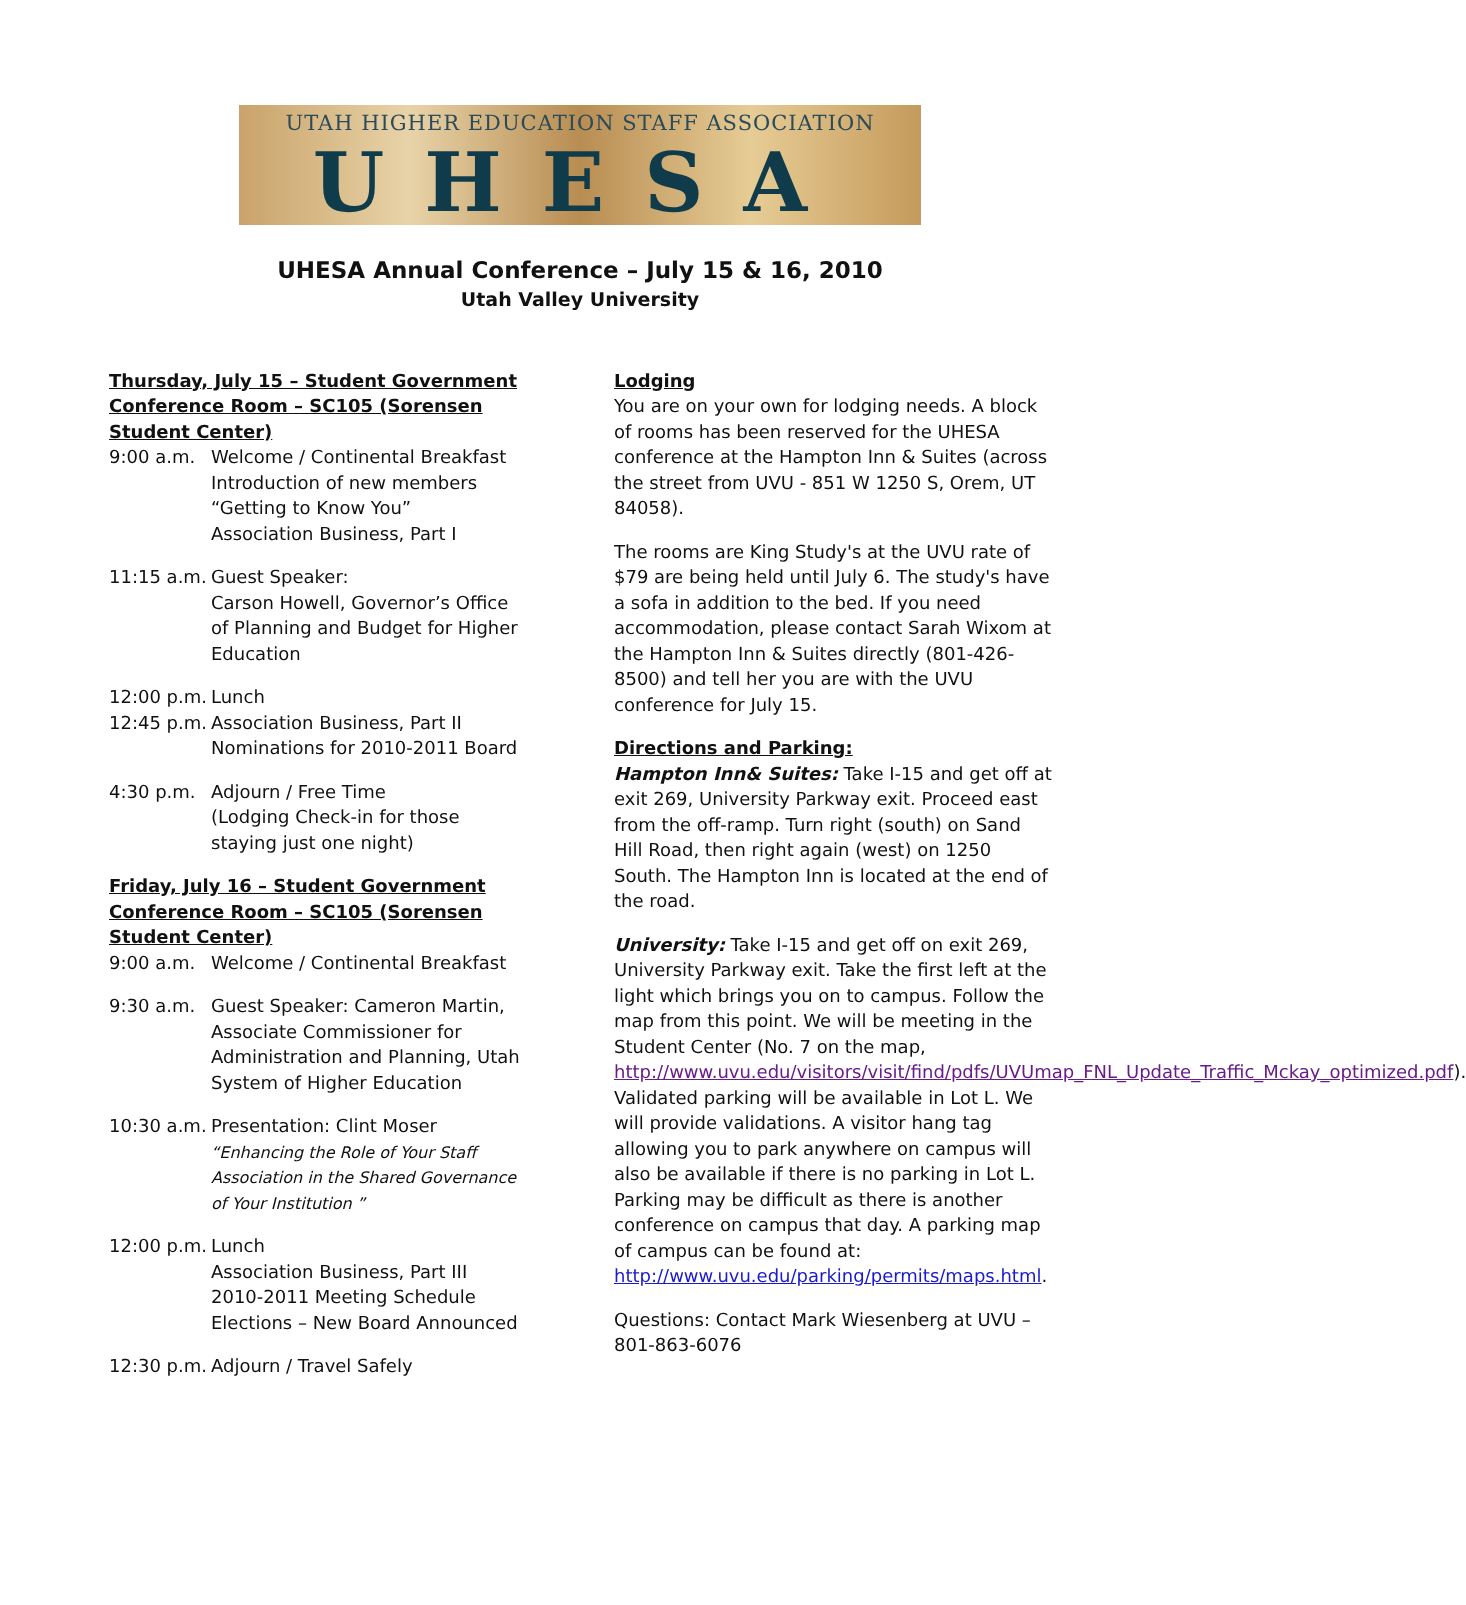UTAH HIGHER EDUCATION STAFF ASSOCIATION
UHESA
UHESA Annual Conference – July 15 & 16, 2010
Utah Valley University
Thursday, July 15 – Student Government Conference Room – SC105 (Sorensen Student Center)
9:00 a.m. Welcome / Continental Breakfast
Introduction of new members
“Getting to Know You”
Association Business, Part I
11:15 a.m.
Guest Speaker:
Carson Howell, Governor’s Office of Planning and Budget for Higher Education
12:00 p.m.
Lunch
12:45 p.m.
Association Business, Part II
Nominations for 2010-2011 Board
4:30 p.m. Adjourn / Free Time
(Lodging Check-in for those staying just one night)
Friday, July 16 – Student Government Conference Room – SC105 (Sorensen Student Center)
9:00 a.m. Welcome / Continental Breakfast
9:30 a.m. Guest Speaker: Cameron Martin, Associate Commissioner for Administration and Planning, Utah System of Higher Education
10:30 a.m.
Presentation: Clint Moser
“Enhancing the Role of Your Staff Association in the Shared Governance of Your Institution ”
12:00 p.m.
Lunch
Association Business, Part III
2010-2011 Meeting Schedule
Elections – New Board Announced
12:30 p.m.
Adjourn / Travel Safely
Lodging
You are on your own for lodging needs. A block of rooms has been reserved for the UHESA conference at the Hampton Inn & Suites (across the street from UVU - 851 W 1250 S, Orem, UT 84058).
The rooms are King Study's at the UVU rate of $79 are being held until July 6. The study's have a sofa in addition to the bed. If you need accommodation, please contact Sarah Wixom at the Hampton Inn & Suites directly (801-426-8500) and tell her you are with the UVU conference for July 15.
Directions and Parking:
Hampton Inn& Suites: Take I-15 and get off at exit 269, University Parkway exit. Proceed east from the off-ramp. Turn right (south) on Sand Hill Road, then right again (west) on 1250 South. The Hampton Inn is located at the end of the road.
University: Take I-15 and get off on exit 269, University Parkway exit. Take the first left at the light which brings you on to campus. Follow the map from this point. We will be meeting in the Student Center (No. 7 on the map, http://www.uvu.edu/visitors/visit/find/pdfs/UVUmap_FNL_Update_Traffic_Mckay_optimized.pdf). Validated parking will be available in Lot L. We will provide validations. A visitor hang tag allowing you to park anywhere on campus will also be available if there is no parking in Lot L. Parking may be difficult as there is another conference on campus that day. A parking map of campus can be found at: http://www.uvu.edu/parking/permits/maps.html.
Questions: Contact Mark Wiesenberg at UVU – 801-863-6076